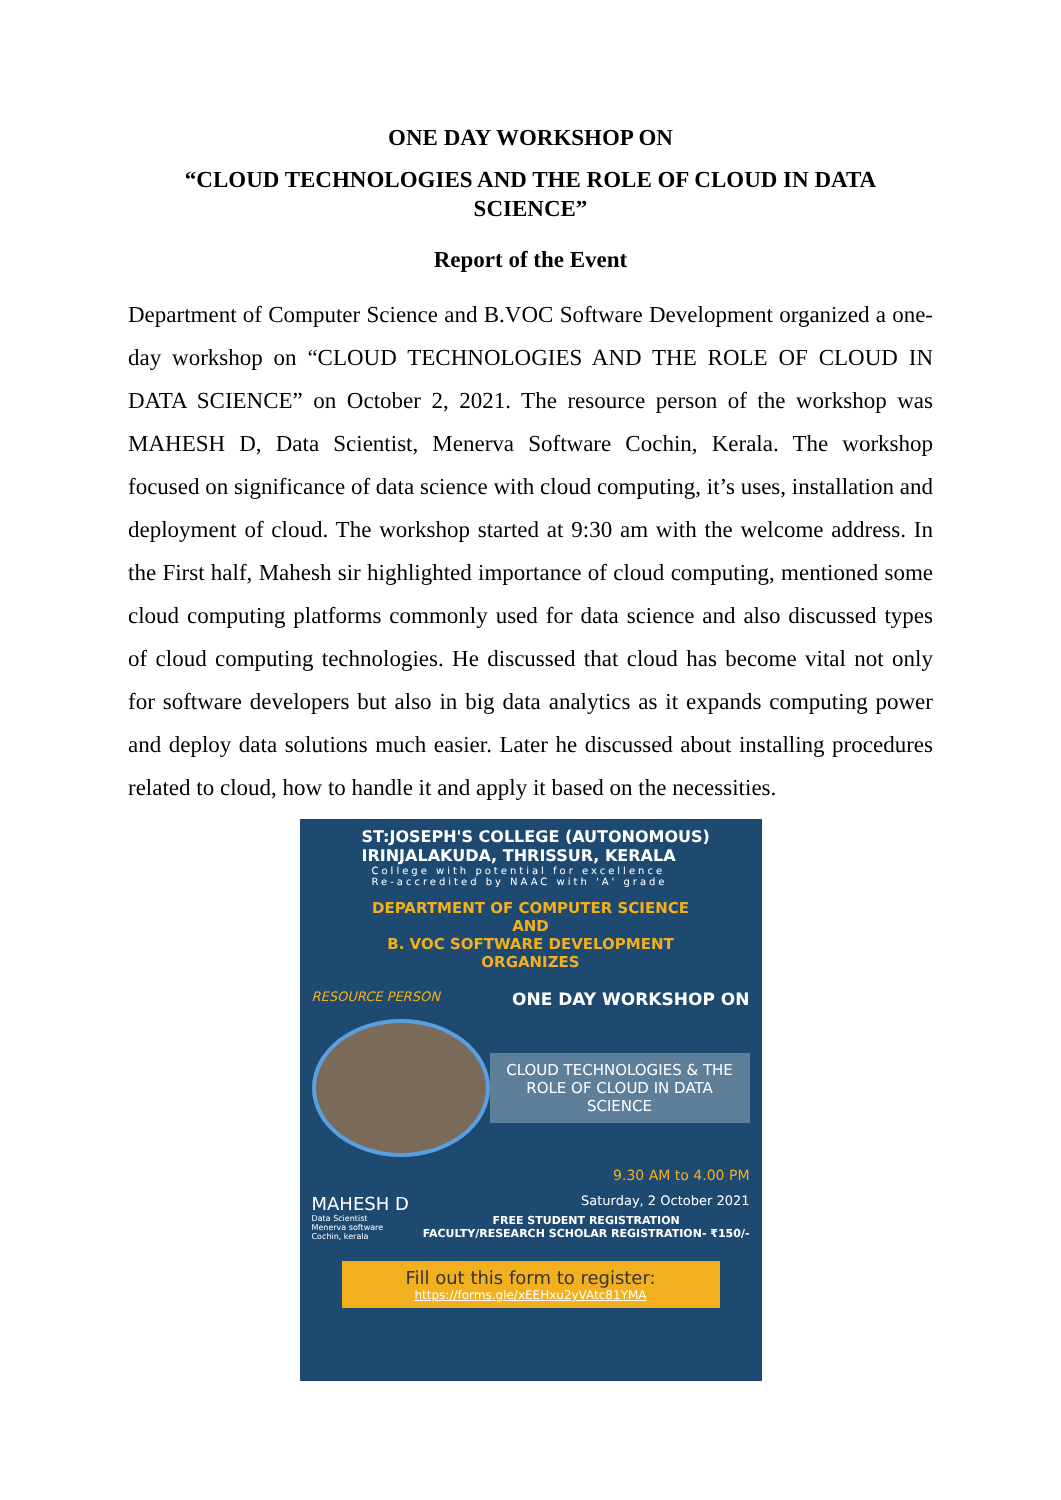ONE DAY WORKSHOP ON
“CLOUD TECHNOLOGIES AND THE ROLE OF CLOUD IN DATA SCIENCE”
Report of the Event
Department of Computer Science and B.VOC Software Development organized a one-day workshop on “CLOUD TECHNOLOGIES AND THE ROLE OF CLOUD IN DATA SCIENCE” on October 2, 2021. The resource person of the workshop was MAHESH D, Data Scientist, Menerva Software Cochin, Kerala. The workshop focused on significance of data science with cloud computing, it’s uses, installation and deployment of cloud. The workshop started at 9:30 am with the welcome address. In the First half, Mahesh sir highlighted importance of cloud computing, mentioned some cloud computing platforms commonly used for data science and also discussed types of cloud computing technologies. He discussed that cloud has become vital not only for software developers but also in big data analytics as it expands computing power and deploy data solutions much easier. Later he discussed about installing procedures related to cloud, how to handle it and apply it based on the necessities.
ST:JOSEPH'S COLLEGE (AUTONOMOUS)
IRINJALAKUDA, THRISSUR, KERALA
College with potential for excellence
Re-accredited by NAAC with 'A' grade
DEPARTMENT OF COMPUTER SCIENCE
AND
B. VOC SOFTWARE DEVELOPMENT
ORGANIZES
RESOURCE PERSON ONE DAY WORKSHOP ON
CLOUD TECHNOLOGIES & THE ROLE OF CLOUD IN DATA SCIENCE
9.30 AM to 4.00 PM
MAHESH D Saturday, 2 October 2021
Data Scientist
Menerva software
Cochin, kerala FREE STUDENT REGISTRATION
FACULTY/RESEARCH SCHOLAR REGISTRATION- ₹150/-
Fill out this form to register:
https://forms.gle/xEEHxu2yVAtc81YMA